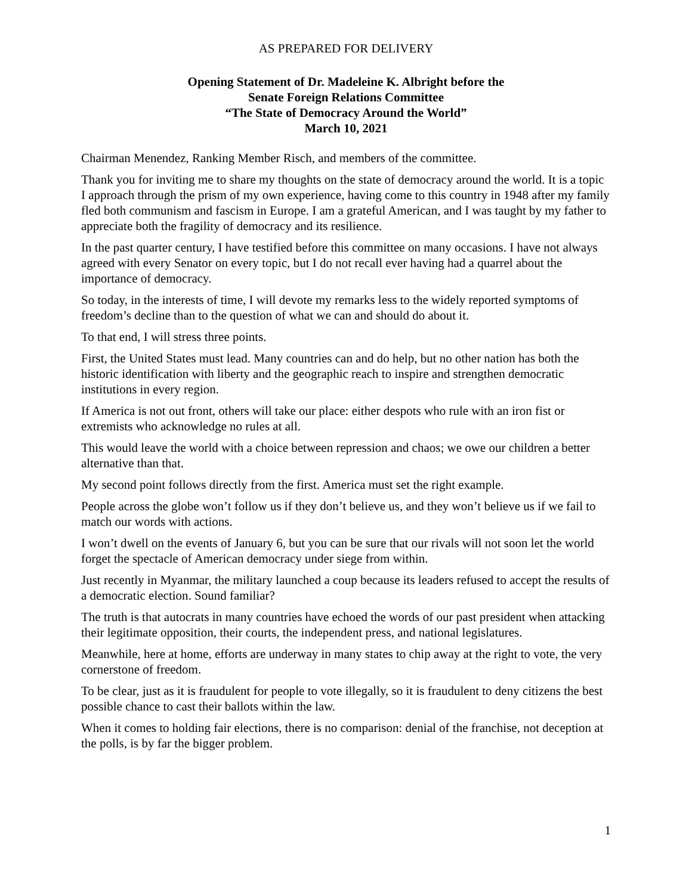AS PREPARED FOR DELIVERY
Opening Statement of Dr. Madeleine K. Albright before the
Senate Foreign Relations Committee
“The State of Democracy Around the World”
March 10, 2021
Chairman Menendez, Ranking Member Risch, and members of the committee.
Thank you for inviting me to share my thoughts on the state of democracy around the world. It is a topic I approach through the prism of my own experience, having come to this country in 1948 after my family fled both communism and fascism in Europe. I am a grateful American, and I was taught by my father to appreciate both the fragility of democracy and its resilience.
In the past quarter century, I have testified before this committee on many occasions. I have not always agreed with every Senator on every topic, but I do not recall ever having had a quarrel about the importance of democracy.
So today, in the interests of time, I will devote my remarks less to the widely reported symptoms of freedom’s decline than to the question of what we can and should do about it.
To that end, I will stress three points.
First, the United States must lead. Many countries can and do help, but no other nation has both the historic identification with liberty and the geographic reach to inspire and strengthen democratic institutions in every region.
If America is not out front, others will take our place: either despots who rule with an iron fist or extremists who acknowledge no rules at all.
This would leave the world with a choice between repression and chaos; we owe our children a better alternative than that.
My second point follows directly from the first. America must set the right example.
People across the globe won’t follow us if they don’t believe us, and they won’t believe us if we fail to match our words with actions.
I won’t dwell on the events of January 6, but you can be sure that our rivals will not soon let the world forget the spectacle of American democracy under siege from within.
Just recently in Myanmar, the military launched a coup because its leaders refused to accept the results of a democratic election. Sound familiar?
The truth is that autocrats in many countries have echoed the words of our past president when attacking their legitimate opposition, their courts, the independent press, and national legislatures.
Meanwhile, here at home, efforts are underway in many states to chip away at the right to vote, the very cornerstone of freedom.
To be clear, just as it is fraudulent for people to vote illegally, so it is fraudulent to deny citizens the best possible chance to cast their ballots within the law.
When it comes to holding fair elections, there is no comparison: denial of the franchise, not deception at the polls, is by far the bigger problem.
1